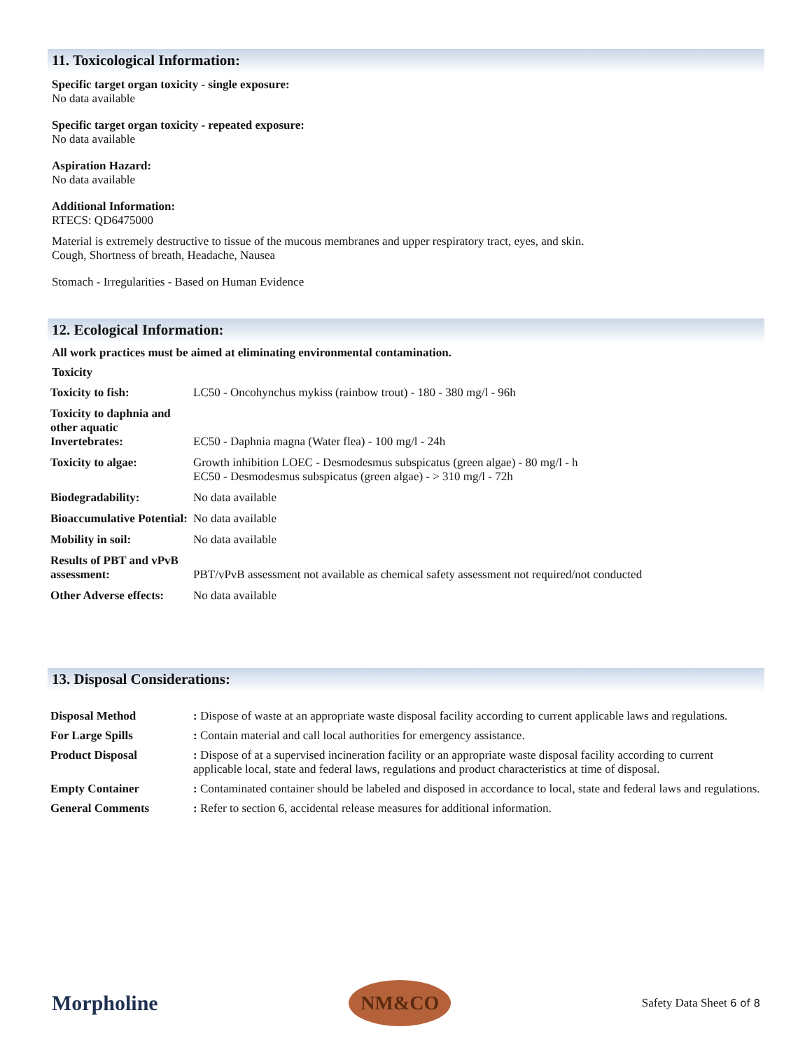11. Toxicological Information:
Specific target organ toxicity - single exposure:
No data available
Specific target organ toxicity - repeated exposure:
No data available
Aspiration Hazard:
No data available
Additional Information:
RTECS: QD6475000
Material is extremely destructive to tissue of the mucous membranes and upper respiratory tract, eyes, and skin.
Cough, Shortness of breath, Headache, Nausea
Stomach - Irregularities - Based on Human Evidence
12. Ecological Information:
All work practices must be aimed at eliminating environmental contamination.
Toxicity
| Toxicity to fish: | LC50 - Oncohynchus mykiss (rainbow trout) - 180 - 380 mg/l - 96h |
| Toxicity to daphnia and other aquatic Invertebrates: | EC50 - Daphnia magna (Water flea) - 100 mg/l - 24h |
| Toxicity to algae: | Growth inhibition LOEC - Desmodesmus subspicatus (green algae) - 80 mg/l - h EC50 - Desmodesmus subspicatus (green algae) - > 310 mg/l - 72h |
| Biodegradability: | No data available |
| Bioaccumulative Potential: | No data available |
| Mobility in soil: | No data available |
| Results of PBT and vPvB assessment: | PBT/vPvB assessment not available as chemical safety assessment not required/not conducted |
| Other Adverse effects: | No data available |
13. Disposal Considerations:
| Disposal Method | : Dispose of waste at an appropriate waste disposal facility according to current applicable laws and regulations. |
| For Large Spills | : Contain material and call local authorities for emergency assistance. |
| Product Disposal | : Dispose of at a supervised incineration facility or an appropriate waste disposal facility according to current applicable local, state and federal laws, regulations and product characteristics at time of disposal. |
| Empty Container | : Contaminated container should be labeled and disposed in accordance to local, state and federal laws and regulations. |
| General Comments | : Refer to section 6, accidental release measures for additional information. |
Morpholine
NM&CO
Safety Data Sheet 6 of 8